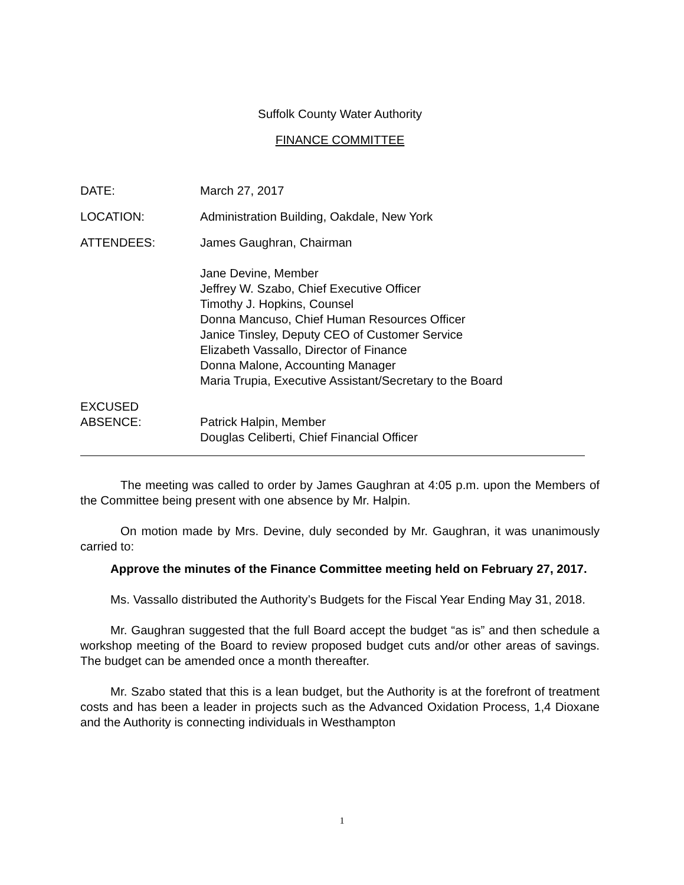Suffolk County Water Authority
FINANCE COMMITTEE
DATE: March 27, 2017
LOCATION: Administration Building, Oakdale, New York
ATTENDEES: James Gaughran, Chairman
Jane Devine, Member
Jeffrey W. Szabo, Chief Executive Officer
Timothy J. Hopkins, Counsel
Donna Mancuso, Chief Human Resources Officer
Janice Tinsley, Deputy CEO of Customer Service
Elizabeth Vassallo, Director of Finance
Donna Malone, Accounting Manager
Maria Trupia, Executive Assistant/Secretary to the Board
EXCUSED
ABSENCE:
Patrick Halpin, Member
Douglas Celiberti, Chief Financial Officer
The meeting was called to order by James Gaughran at 4:05 p.m. upon the Members of the Committee being present with one absence by Mr. Halpin.
On motion made by Mrs. Devine, duly seconded by Mr. Gaughran, it was unanimously carried to:
Approve the minutes of the Finance Committee meeting held on February 27, 2017.
Ms. Vassallo distributed the Authority’s Budgets for the Fiscal Year Ending May 31, 2018.
Mr. Gaughran suggested that the full Board accept the budget “as is” and then schedule a workshop meeting of the Board to review proposed budget cuts and/or other areas of savings. The budget can be amended once a month thereafter.
Mr. Szabo stated that this is a lean budget, but the Authority is at the forefront of treatment costs and has been a leader in projects such as the Advanced Oxidation Process, 1,4 Dioxane and the Authority is connecting individuals in Westhampton
1